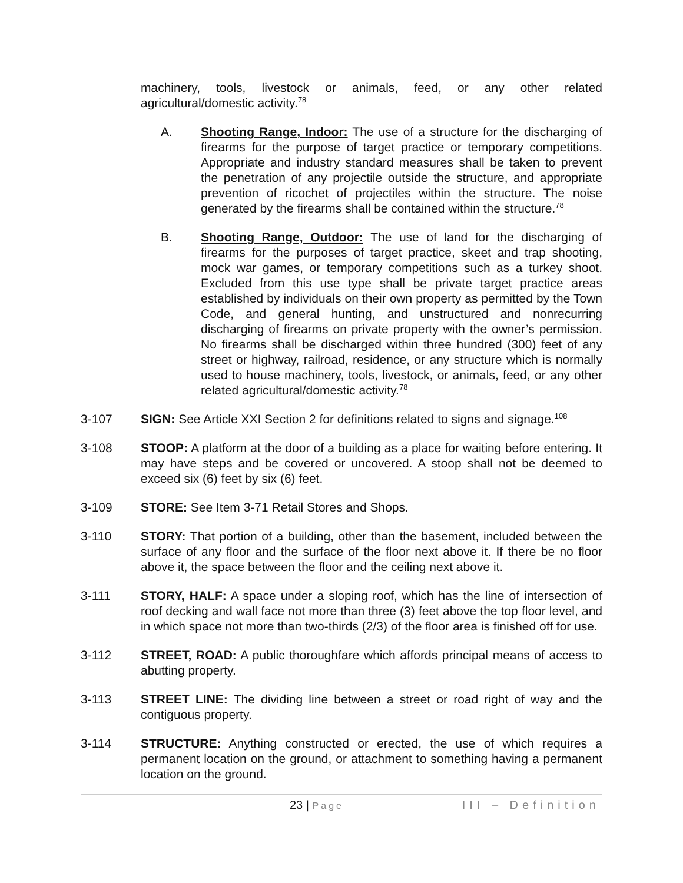machinery, tools, livestock or animals, feed, or any other related agricultural/domestic activity.<sup>78</sup>
A. Shooting Range, Indoor: The use of a structure for the discharging of firearms for the purpose of target practice or temporary competitions. Appropriate and industry standard measures shall be taken to prevent the penetration of any projectile outside the structure, and appropriate prevention of ricochet of projectiles within the structure. The noise generated by the firearms shall be contained within the structure.<sup>78</sup>
B. Shooting Range, Outdoor: The use of land for the discharging of firearms for the purposes of target practice, skeet and trap shooting, mock war games, or temporary competitions such as a turkey shoot. Excluded from this use type shall be private target practice areas established by individuals on their own property as permitted by the Town Code, and general hunting, and unstructured and nonrecurring discharging of firearms on private property with the owner’s permission. No firearms shall be discharged within three hundred (300) feet of any street or highway, railroad, residence, or any structure which is normally used to house machinery, tools, livestock, or animals, feed, or any other related agricultural/domestic activity.<sup>78</sup>
3-107 SIGN: See Article XXI Section 2 for definitions related to signs and signage.<sup>108</sup>
3-108 STOOP: A platform at the door of a building as a place for waiting before entering. It may have steps and be covered or uncovered. A stoop shall not be deemed to exceed six (6) feet by six (6) feet.
3-109 STORE: See Item 3-71 Retail Stores and Shops.
3-110 STORY: That portion of a building, other than the basement, included between the surface of any floor and the surface of the floor next above it. If there be no floor above it, the space between the floor and the ceiling next above it.
3-111 STORY, HALF: A space under a sloping roof, which has the line of intersection of roof decking and wall face not more than three (3) feet above the top floor level, and in which space not more than two-thirds (2/3) of the floor area is finished off for use.
3-112 STREET, ROAD: A public thoroughfare which affords principal means of access to abutting property.
3-113 STREET LINE: The dividing line between a street or road right of way and the contiguous property.
3-114 STRUCTURE: Anything constructed or erected, the use of which requires a permanent location on the ground, or attachment to something having a permanent location on the ground.
23 | Page III – Definition